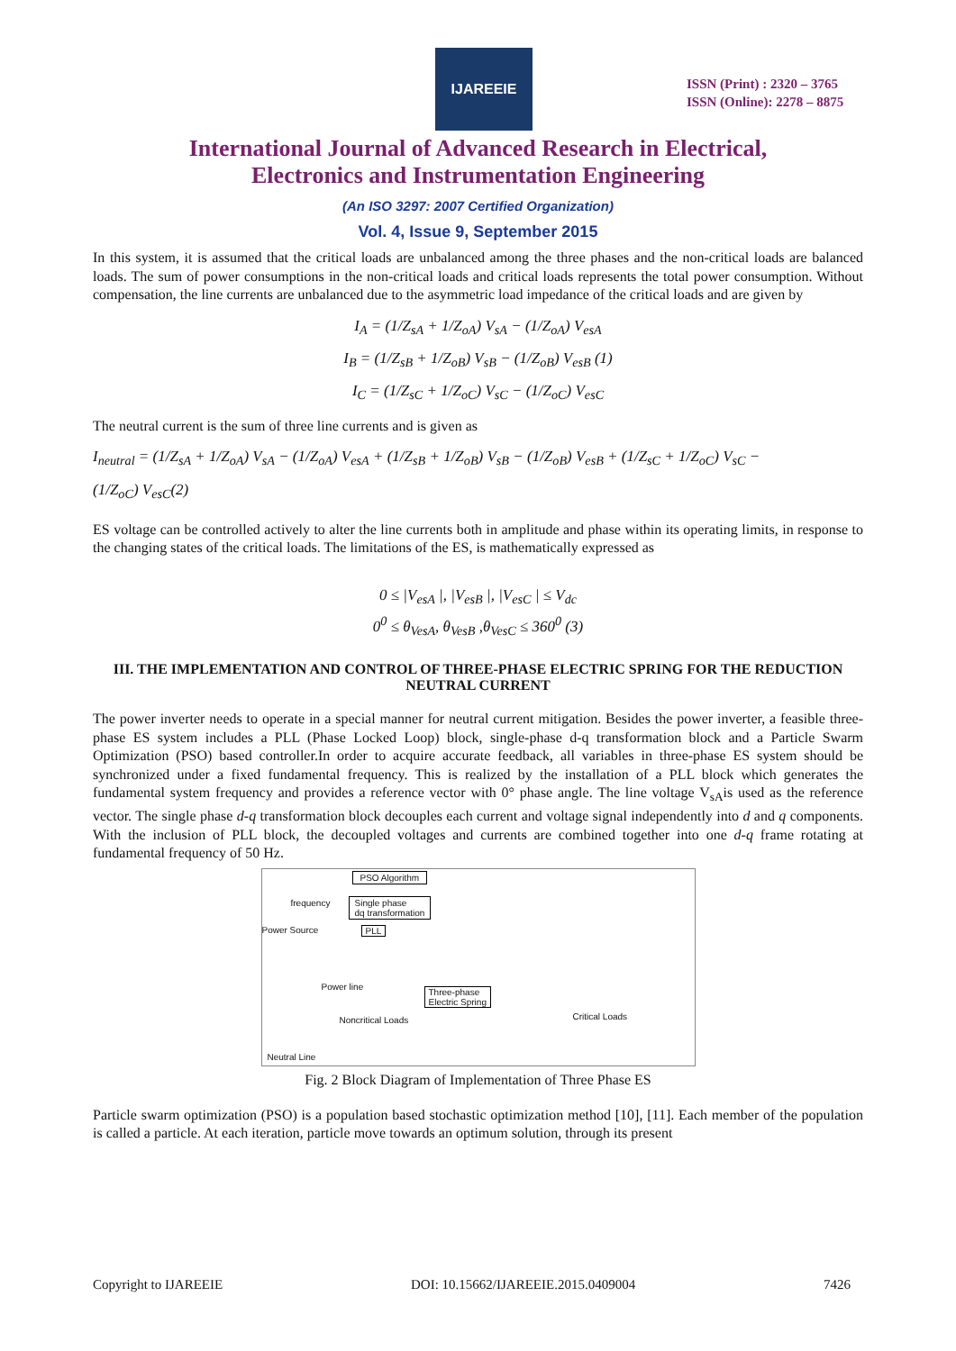IJAREEIE
ISSN (Print) : 2320 – 3765
ISSN (Online): 2278 – 8875
International Journal of Advanced Research in Electrical,
Electronics and Instrumentation Engineering
(An ISO 3297: 2007 Certified Organization)
Vol. 4, Issue 9, September 2015
In this system, it is assumed that the critical loads are unbalanced among the three phases and the non-critical loads are balanced loads. The sum of power consumptions in the non-critical loads and critical loads represents the total power consumption. Without compensation, the line currents are unbalanced due to the asymmetric load impedance of the critical loads and are given by
I<sub>A</sub> = (1/Z<sub>sA</sub> + 1/Z<sub>oA</sub>) V<sub>sA</sub> − (1/Z<sub>oA</sub>) V<sub>esA</sub>
I<sub>B</sub> = (1/Z<sub>sB</sub> + 1/Z<sub>oB</sub>) V<sub>sB</sub> − (1/Z<sub>oB</sub>) V<sub>esB</sub> (1)
I<sub>C</sub> = (1/Z<sub>sC</sub> + 1/Z<sub>oC</sub>) V<sub>sC</sub> − (1/Z<sub>oC</sub>) V<sub>esC</sub>
The neutral current is the sum of three line currents and is given as
I<sub>neutral</sub> = (1/Z<sub>sA</sub> + 1/Z<sub>oA</sub>) V<sub>sA</sub> − (1/Z<sub>oA</sub>) V<sub>esA</sub> + (1/Z<sub>sB</sub> + 1/Z<sub>oB</sub>) V<sub>sB</sub> − (1/Z<sub>oB</sub>) V<sub>esB</sub> + (1/Z<sub>sC</sub> + 1/Z<sub>oC</sub>) V<sub>sC</sub> −
(1/Z<sub>oC</sub>) V<sub>esC</sub>(2)
ES voltage can be controlled actively to alter the line currents both in amplitude and phase within its operating limits, in response to the changing states of the critical loads. The limitations of the ES, is mathematically expressed as
0 ≤ |V<sub>esA</sub> |, |V<sub>esB</sub> |, |V<sub>esC</sub> | ≤ V<sub>dc</sub>
0<sup>0</sup> ≤ θ<sub>VesA</sub>, θ<sub>VesB</sub> ,θ<sub>VesC</sub> ≤ 360<sup>0</sup> (3)
III. THE IMPLEMENTATION AND CONTROL OF THREE-PHASE ELECTRIC SPRING FOR THE REDUCTION NEUTRAL CURRENT
The power inverter needs to operate in a special manner for neutral current mitigation. Besides the power inverter, a feasible three-phase ES system includes a PLL (Phase Locked Loop) block, single-phase d-q transformation block and a Particle Swarm Optimization (PSO) based controller.In order to acquire accurate feedback, all variables in three-phase ES system should be synchronized under a fixed fundamental frequency. This is realized by the installation of a PLL block which generates the fundamental system frequency and provides a reference vector with 0° phase angle. The line voltage V<sub>sA</sub>is used as the reference vector. The single phase d-q transformation block decouples each current and voltage signal independently into d and q components. With the inclusion of PLL block, the decoupled voltages and currents are combined together into one d-q frame rotating at fundamental frequency of 50 Hz.
PSO Algorithm
frequency
Single phase
dq transformation
Power Source PLL
Power line
Three-phase
Electric Spring
Noncritical Loads Critical Loads
Neutral Line
Fig. 2 Block Diagram of Implementation of Three Phase ES
Particle swarm optimization (PSO) is a population based stochastic optimization method [10], [11]. Each member of the population is called a particle. At each iteration, particle move towards an optimum solution, through its present
Copyright to IJAREEIE DOI: 10.15662/IJAREEIE.2015.0409004 7426